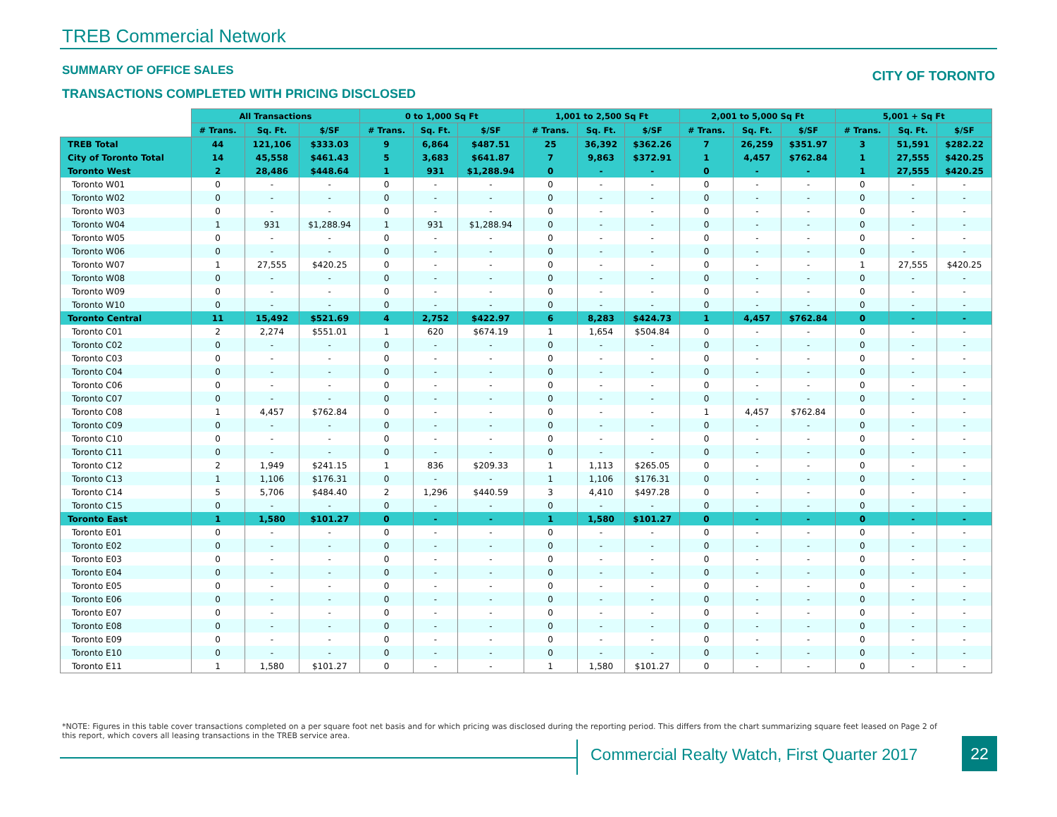TREB Commercial Network
SUMMARY OF OFFICE SALES CITY OF TORONTO
TRANSACTIONS COMPLETED WITH PRICING DISCLOSED
| | All Transactions | | | 0 to 1,000 Sq Ft | | | 1,001 to 2,500 Sq Ft | | | 2,001 to 5,000 Sq Ft | | | 5,001 + Sq Ft | | |
| --- | --- | --- | --- | --- | --- | --- | --- | --- | --- | --- | --- | --- | --- | --- | --- |
| | # Trans. | Sq. Ft. | $/SF | # Trans. | Sq. Ft. | $/SF | # Trans. | Sq. Ft. | $/SF | # Trans. | Sq. Ft. | $/SF | # Trans. | Sq. Ft. | $/SF |
| TREB Total | 44 | 121,106 | $333.03 | 9 | 6,864 | $487.51 | 25 | 36,392 | $362.26 | 7 | 26,259 | $351.97 | 3 | 51,591 | $282.22 |
| City of Toronto Total | 14 | 45,558 | $461.43 | 5 | 3,683 | $641.87 | 7 | 9,863 | $372.91 | 1 | 4,457 | $762.84 | 1 | 27,555 | $420.25 |
| Toronto West | 2 | 28,486 | $448.64 | 1 | 931 | $1,288.94 | 0 | - | - | 0 | - | - | 1 | 27,555 | $420.25 |
| Toronto W01 | 0 | - | - | 0 | - | - | 0 | - | - | 0 | - | - | 0 | - | - |
| Toronto W02 | 0 | - | - | 0 | - | - | 0 | - | - | 0 | - | - | 0 | - | - |
| Toronto W03 | 0 | - | - | 0 | - | - | 0 | - | - | 0 | - | - | 0 | - | - |
| Toronto W04 | 1 | 931 | $1,288.94 | 1 | 931 | $1,288.94 | 0 | - | - | 0 | - | - | 0 | - | - |
| Toronto W05 | 0 | - | - | 0 | - | - | 0 | - | - | 0 | - | - | 0 | - | - |
| Toronto W06 | 0 | - | - | 0 | - | - | 0 | - | - | 0 | - | - | 0 | - | - |
| Toronto W07 | 1 | 27,555 | $420.25 | 0 | - | - | 0 | - | - | 0 | - | - | 1 | 27,555 | $420.25 |
| Toronto W08 | 0 | - | - | 0 | - | - | 0 | - | - | 0 | - | - | 0 | - | - |
| Toronto W09 | 0 | - | - | 0 | - | - | 0 | - | - | 0 | - | - | 0 | - | - |
| Toronto W10 | 0 | - | - | 0 | - | - | 0 | - | - | 0 | - | - | 0 | - | - |
| Toronto Central | 11 | 15,492 | $521.69 | 4 | 2,752 | $422.97 | 6 | 8,283 | $424.73 | 1 | 4,457 | $762.84 | 0 | - | - |
| Toronto C01 | 2 | 2,274 | $551.01 | 1 | 620 | $674.19 | 1 | 1,654 | $504.84 | 0 | - | - | 0 | - | - |
| Toronto C02 | 0 | - | - | 0 | - | - | 0 | - | - | 0 | - | - | 0 | - | - |
| Toronto C03 | 0 | - | - | 0 | - | - | 0 | - | - | 0 | - | - | 0 | - | - |
| Toronto C04 | 0 | - | - | 0 | - | - | 0 | - | - | 0 | - | - | 0 | - | - |
| Toronto C06 | 0 | - | - | 0 | - | - | 0 | - | - | 0 | - | - | 0 | - | - |
| Toronto C07 | 0 | - | - | 0 | - | - | 0 | - | - | 0 | - | - | 0 | - | - |
| Toronto C08 | 1 | 4,457 | $762.84 | 0 | - | - | 0 | - | - | 1 | 4,457 | $762.84 | 0 | - | - |
| Toronto C09 | 0 | - | - | 0 | - | - | 0 | - | - | 0 | - | - | 0 | - | - |
| Toronto C10 | 0 | - | - | 0 | - | - | 0 | - | - | 0 | - | - | 0 | - | - |
| Toronto C11 | 0 | - | - | 0 | - | - | 0 | - | - | 0 | - | - | 0 | - | - |
| Toronto C12 | 2 | 1,949 | $241.15 | 1 | 836 | $209.33 | 1 | 1,113 | $265.05 | 0 | - | - | 0 | - | - |
| Toronto C13 | 1 | 1,106 | $176.31 | 0 | - | - | 1 | 1,106 | $176.31 | 0 | - | - | 0 | - | - |
| Toronto C14 | 5 | 5,706 | $484.40 | 2 | 1,296 | $440.59 | 3 | 4,410 | $497.28 | 0 | - | - | 0 | - | - |
| Toronto C15 | 0 | - | - | 0 | - | - | 0 | - | - | 0 | - | - | 0 | - | - |
| Toronto East | 1 | 1,580 | $101.27 | 0 | - | - | 1 | 1,580 | $101.27 | 0 | - | - | 0 | - | - |
| Toronto E01 | 0 | - | - | 0 | - | - | 0 | - | - | 0 | - | - | 0 | - | - |
| Toronto E02 | 0 | - | - | 0 | - | - | 0 | - | - | 0 | - | - | 0 | - | - |
| Toronto E03 | 0 | - | - | 0 | - | - | 0 | - | - | 0 | - | - | 0 | - | - |
| Toronto E04 | 0 | - | - | 0 | - | - | 0 | - | - | 0 | - | - | 0 | - | - |
| Toronto E05 | 0 | - | - | 0 | - | - | 0 | - | - | 0 | - | - | 0 | - | - |
| Toronto E06 | 0 | - | - | 0 | - | - | 0 | - | - | 0 | - | - | 0 | - | - |
| Toronto E07 | 0 | - | - | 0 | - | - | 0 | - | - | 0 | - | - | 0 | - | - |
| Toronto E08 | 0 | - | - | 0 | - | - | 0 | - | - | 0 | - | - | 0 | - | - |
| Toronto E09 | 0 | - | - | 0 | - | - | 0 | - | - | 0 | - | - | 0 | - | - |
| Toronto E10 | 0 | - | - | 0 | - | - | 0 | - | - | 0 | - | - | 0 | - | - |
| Toronto E11 | 1 | 1,580 | $101.27 | 0 | - | - | 1 | 1,580 | $101.27 | 0 | - | - | 0 | - | - |
*NOTE: Figures in this table cover transactions completed on a per square foot net basis and for which pricing was disclosed during the reporting period. This differs from the chart summarizing square feet leased on Page 2 of this report, which covers all leasing transactions in the TREB service area.
Commercial Realty Watch, First Quarter 2017
22